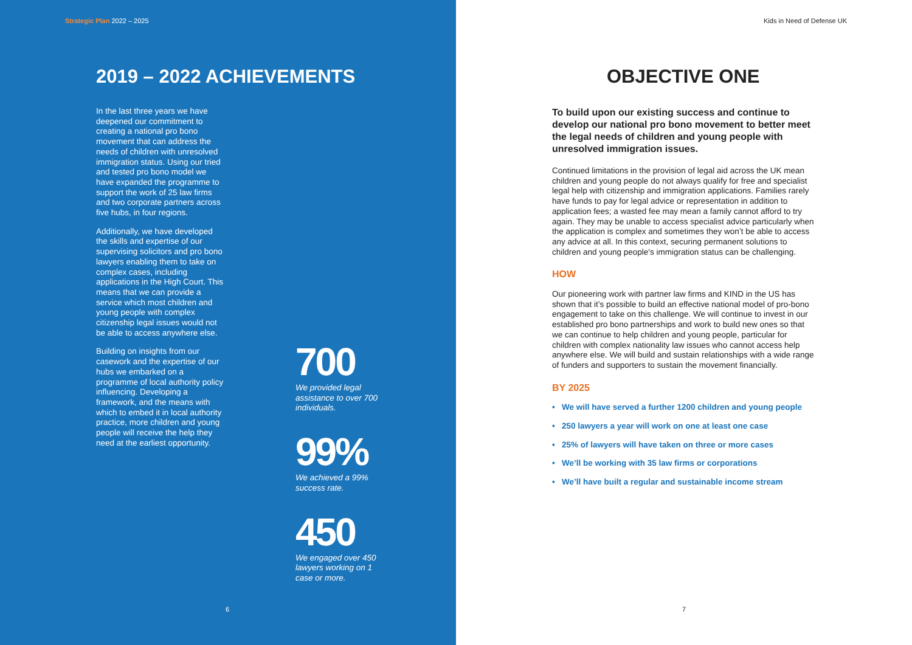Strategic Plan 2022 – 2025
2019 – 2022 ACHIEVEMENTS
In the last three years we have deepened our commitment to creating a national pro bono movement that can address the needs of children with unresolved immigration status. Using our tried and tested pro bono model we have expanded the programme to support the work of 25 law firms and two corporate partners across five hubs, in four regions.
Additionally, we have developed the skills and expertise of our supervising solicitors and pro bono lawyers enabling them to take on complex cases, including applications in the High Court. This means that we can provide a service which most children and young people with complex citizenship legal issues would not be able to access anywhere else.
Building on insights from our casework and the expertise of our hubs we embarked on a programme of local authority policy influencing. Developing a framework, and the means with which to embed it in local authority practice, more children and young people will receive the help they need at the earliest opportunity.
700
We provided legal assistance to over 700 individuals.
99%
We achieved a 99% success rate.
450
We engaged over 450 lawyers working on 1 case or more.
6
Kids in Need of Defense UK
OBJECTIVE ONE
To build upon our existing success and continue to develop our national pro bono movement to better meet the legal needs of children and young people with unresolved immigration issues.
Continued limitations in the provision of legal aid across the UK mean children and young people do not always qualify for free and specialist legal help with citizenship and immigration applications. Families rarely have funds to pay for legal advice or representation in addition to application fees; a wasted fee may mean a family cannot afford to try again. They may be unable to access specialist advice particularly when the application is complex and sometimes they won’t be able to access any advice at all. In this context, securing permanent solutions to children and young people's immigration status can be challenging.
HOW
Our pioneering work with partner law firms and KIND in the US has shown that it’s possible to build an effective national model of pro-bono engagement to take on this challenge. We will continue to invest in our established pro bono partnerships and work to build new ones so that we can continue to help children and young people, particular for children with complex nationality law issues who cannot access help anywhere else. We will build and sustain relationships with a wide range of funders and supporters to sustain the movement financially.
BY 2025
• We will have served a further 1200 children and young people
• 250 lawyers a year will work on one at least one case
• 25% of lawyers will have taken on three or more cases
• We’ll be working with 35 law firms or corporations
• We’ll have built a regular and sustainable income stream
7